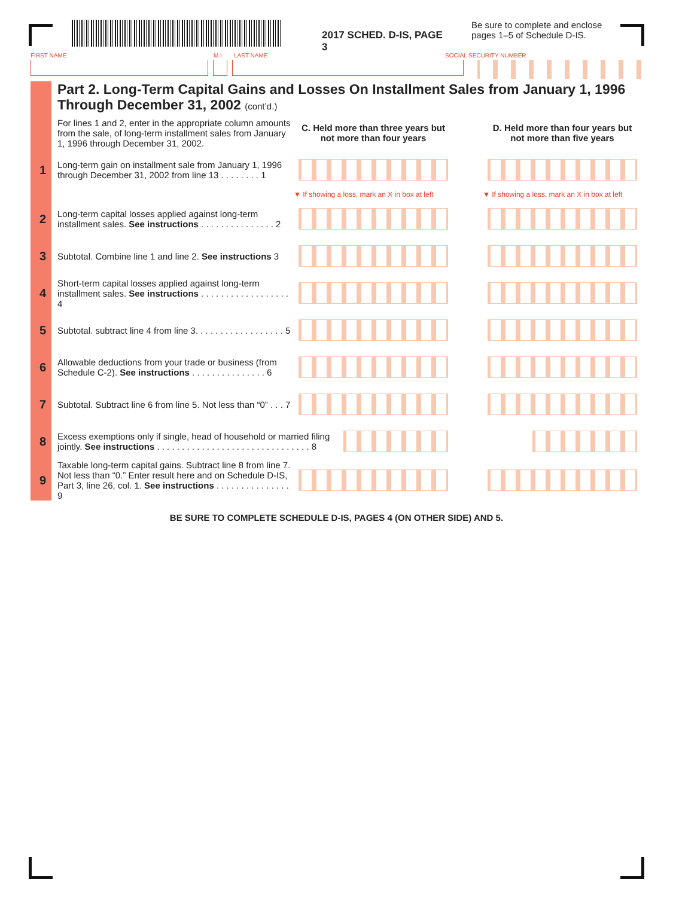2017 SCHED. D-IS, PAGE 3
Be sure to complete and enclose
pages 1–5 of Schedule D-IS.
FIRST NAME M.I. LAST NAME SOCIAL SECURITY NUMBER
Part 2. Long-Term Capital Gains and Losses On Installment Sales from January 1, 1996 Through December 31, 2002 (cont’d.)
For lines 1 and 2, enter in the appropriate column amounts from the sale, of long-term installment sales from January 1, 1996 through December 31, 2002.
C. Held more than three years but not more than four years
D. Held more than four years but not more than five years
1
Long-term gain on installment sale from January 1, 1996 through December 31, 2002 from line 13 . . . . . . . . 1
▼ If showing a loss, mark an X in box at left
▼ If showing a loss, mark an X in box at left
2
Long-term capital losses applied against long-term installment sales. See instructions . . . . . . . . . . . . . . . 2
3
Subtotal. Combine line 1 and line 2. See instructions 3
4
Short-term capital losses applied against long-term installment sales. See instructions . . . . . . . . . . . . . . . . . . 4
5
Subtotal. subtract line 4 from line 3. . . . . . . . . . . . . . . . . . 5
6
Allowable deductions from your trade or business (from Schedule C-2). See instructions . . . . . . . . . . . . . . . 6
7
Subtotal. Subtract line 6 from line 5. Not less than “0” . . . 7
8
Excess exemptions only if single, head of household or married filing jointly. See instructions . . . . . . . . . . . . . . . . . . . . . . . . . . . . . . . 8
9
Taxable long-term capital gains. Subtract line 8 from line 7. Not less than “0.” Enter result here and on Schedule D-IS, Part 3, line 26, col. 1. See instructions . . . . . . . . . . . . . . . 9
BE SURE TO COMPLETE SCHEDULE D-IS, PAGES 4 (ON OTHER SIDE) AND 5.